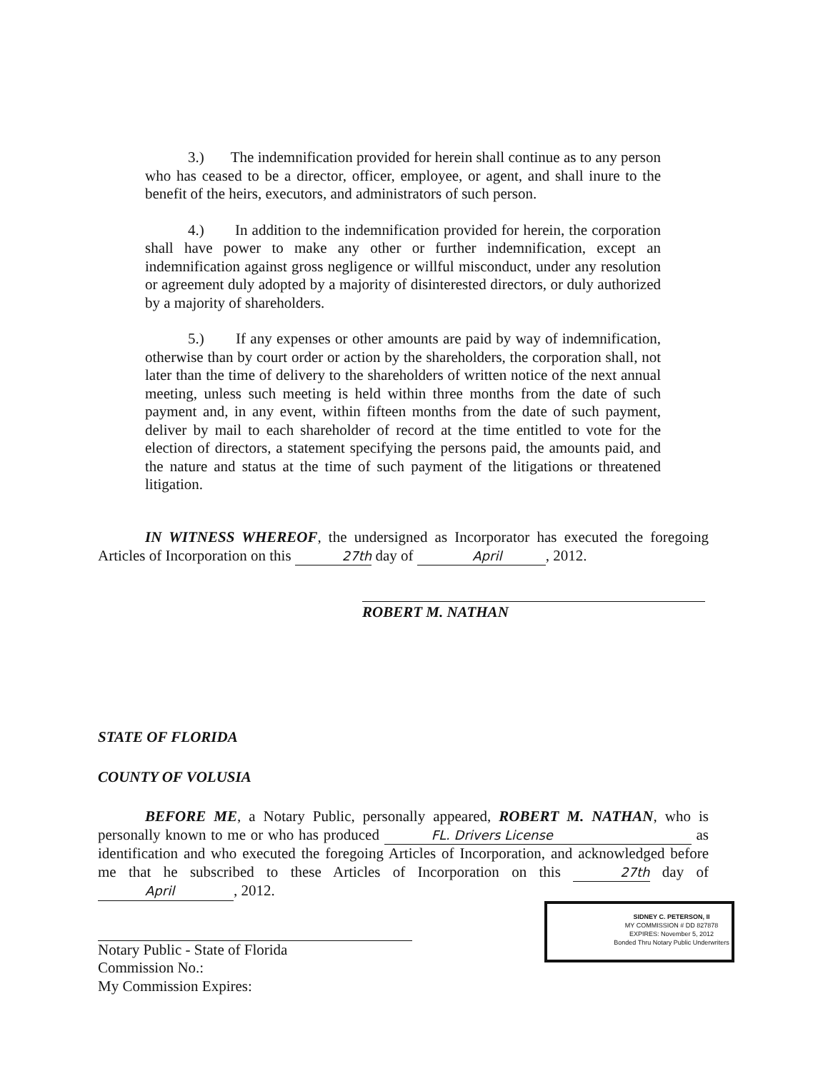3.) The indemnification provided for herein shall continue as to any person who has ceased to be a director, officer, employee, or agent, and shall inure to the benefit of the heirs, executors, and administrators of such person.
4.) In addition to the indemnification provided for herein, the corporation shall have power to make any other or further indemnification, except an indemnification against gross negligence or willful misconduct, under any resolution or agreement duly adopted by a majority of disinterested directors, or duly authorized by a majority of shareholders.
5.) If any expenses or other amounts are paid by way of indemnification, otherwise than by court order or action by the shareholders, the corporation shall, not later than the time of delivery to the shareholders of written notice of the next annual meeting, unless such meeting is held within three months from the date of such payment and, in any event, within fifteen months from the date of such payment, deliver by mail to each shareholder of record at the time entitled to vote for the election of directors, a statement specifying the persons paid, the amounts paid, and the nature and status at the time of such payment of the litigations or threatened litigation.
IN WITNESS WHEREOF, the undersigned as Incorporator has executed the foregoing Articles of Incorporation on this 27th day of April, 2012.
ROBERT M. NATHAN
STATE OF FLORIDA
COUNTY OF VOLUSIA
BEFORE ME, a Notary Public, personally appeared, ROBERT M. NATHAN, who is personally known to me or who has produced FL. Drivers License as identification and who executed the foregoing Articles of Incorporation, and acknowledged before me that he subscribed to these Articles of Incorporation on this 27th day of April, 2012.
Notary Public - State of Florida
Commission No.:
My Commission Expires:
SIDNEY C. PETERSON, II
MY COMMISSION # DD 827878
EXPIRES: November 5, 2012
Bonded Thru Notary Public Underwriters